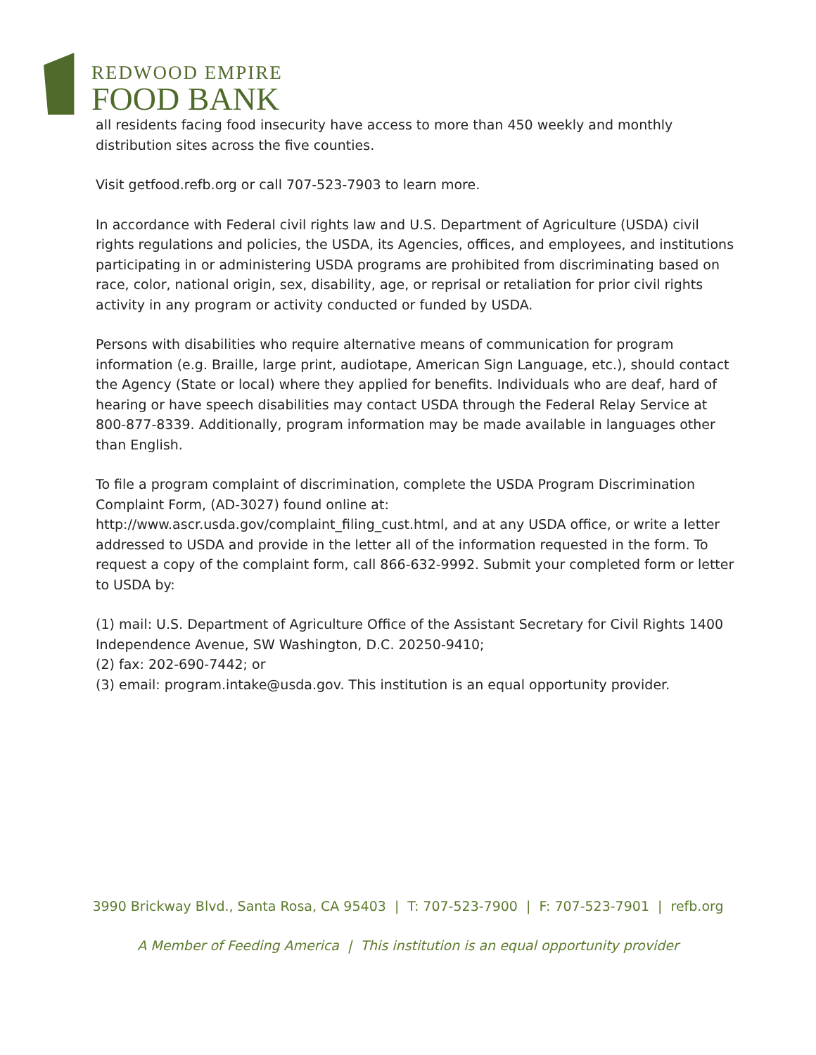REDWOOD EMPIRE
FOOD BANK
all residents facing food insecurity have access to more than 450 weekly and monthly distribution sites across the five counties.
Visit getfood.refb.org or call 707-523-7903 to learn more.
In accordance with Federal civil rights law and U.S. Department of Agriculture (USDA) civil rights regulations and policies, the USDA, its Agencies, offices, and employees, and institutions participating in or administering USDA programs are prohibited from discriminating based on race, color, national origin, sex, disability, age, or reprisal or retaliation for prior civil rights activity in any program or activity conducted or funded by USDA.
Persons with disabilities who require alternative means of communication for program information (e.g. Braille, large print, audiotape, American Sign Language, etc.), should contact the Agency (State or local) where they applied for benefits. Individuals who are deaf, hard of hearing or have speech disabilities may contact USDA through the Federal Relay Service at 800-877-8339. Additionally, program information may be made available in languages other than English.
To file a program complaint of discrimination, complete the USDA Program Discrimination Complaint Form, (AD-3027) found online at: http://www.ascr.usda.gov/complaint_filing_cust.html, and at any USDA office, or write a letter addressed to USDA and provide in the letter all of the information requested in the form. To request a copy of the complaint form, call 866-632-9992. Submit your completed form or letter to USDA by:
(1) mail: U.S. Department of Agriculture Office of the Assistant Secretary for Civil Rights 1400 Independence Avenue, SW Washington, D.C. 20250-9410;
(2) fax: 202-690-7442; or
(3) email: program.intake@usda.gov. This institution is an equal opportunity provider.
3990 Brickway Blvd., Santa Rosa, CA 95403 | T: 707-523-7900 | F: 707-523-7901 | refb.org
A Member of Feeding America | This institution is an equal opportunity provider